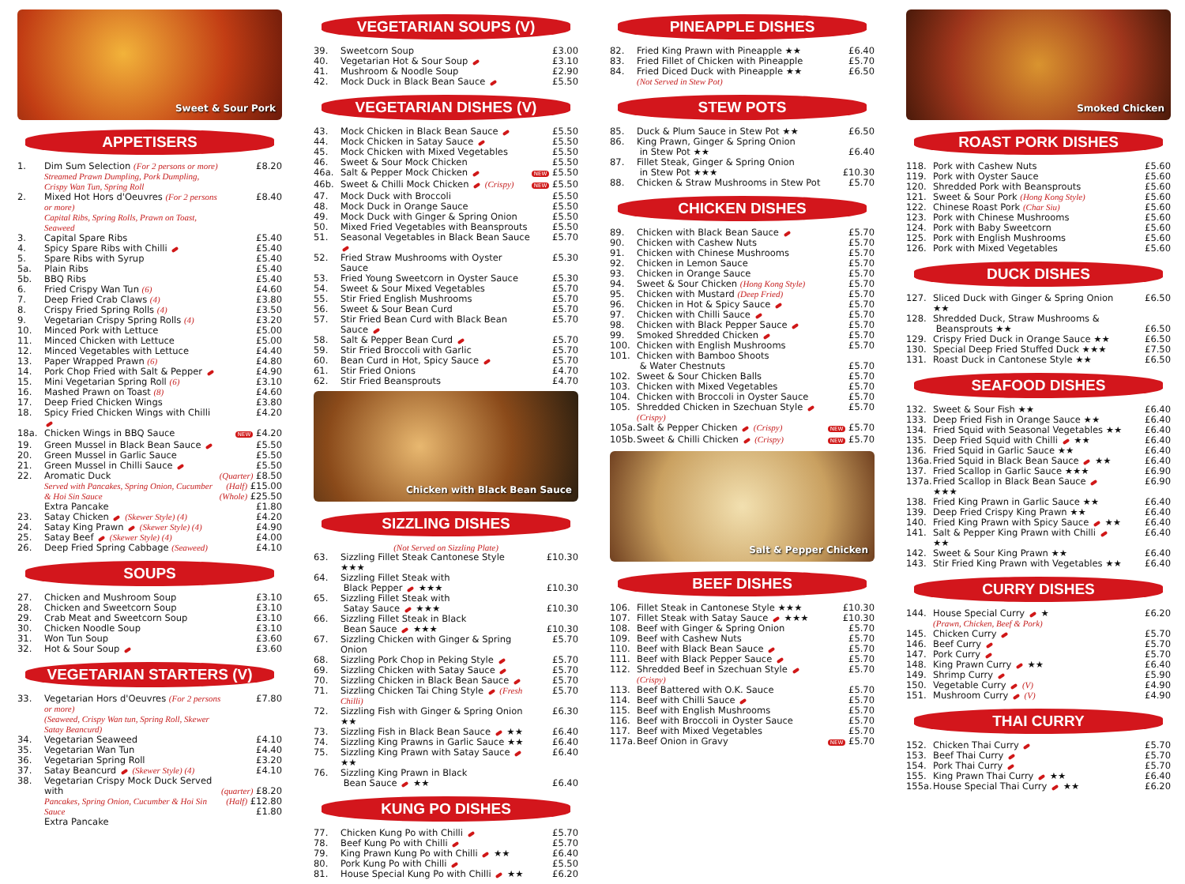Sweet & Sour Pork
APPETISERS
| 1. | Dim Sum Selection (For 2 persons or more) Streamed Prawn Dumpling, Pork Dumpling, Crispy Wan Tun, Spring Roll | £8.20 |
| 2. | Mixed Hot Hors d'Oeuvres (For 2 persons or more) Capital Ribs, Spring Rolls, Prawn on Toast, Seaweed | £8.40 |
| 3. | Capital Spare Ribs | £5.40 |
| 4. | Spicy Spare Ribs with Chilli | £5.40 |
| 5. | Spare Ribs with Syrup | £5.40 |
| 5a. | Plain Ribs | £5.40 |
| 5b. | BBQ Ribs | £5.40 |
| 6. | Fried Crispy Wan Tun (6) | £4.60 |
| 7. | Deep Fried Crab Claws (4) | £3.80 |
| 8. | Crispy Fried Spring Rolls (4) | £3.50 |
| 9. | Vegetarian Crispy Spring Rolls (4) | £3.20 |
| 10. | Minced Pork with Lettuce | £5.00 |
| 11. | Minced Chicken with Lettuce | £5.00 |
| 12. | Minced Vegetables with Lettuce | £4.40 |
| 13. | Paper Wrapped Prawn (6) | £4.80 |
| 14. | Pork Chop Fried with Salt & Pepper | £4.90 |
| 15. | Mini Vegetarian Spring Roll (6) | £3.10 |
| 16. | Mashed Prawn on Toast (8) | £4.60 |
| 17. | Deep Fried Chicken Wings | £3.80 |
| 18. | Spicy Fried Chicken Wings with Chilli | £4.20 |
| 18a. | Chicken Wings in BBQ Sauce | NEW £4.20 |
| 19. | Green Mussel in Black Bean Sauce | £5.50 |
| 20. | Green Mussel in Garlic Sauce | £5.50 |
| 21. | Green Mussel in Chilli Sauce | £5.50 |
| 22. | Aromatic Duck Served with Pancakes, Spring Onion, Cucumber & Hoi Sin Sauce Extra Pancake | (Quarter) £8.50 (Half) £15.00 (Whole) £25.50 £1.80 |
| 23. | Satay Chicken (Skewer Style) (4) | £4.20 |
| 24. | Satay King Prawn (Skewer Style) (4) | £4.90 |
| 25. | Satay Beef (Skewer Style) (4) | £4.00 |
| 26. | Deep Fried Spring Cabbage (Seaweed) | £4.10 |
SOUPS
| 27. | Chicken and Mushroom Soup | £3.10 |
| 28. | Chicken and Sweetcorn Soup | £3.10 |
| 29. | Crab Meat and Sweetcorn Soup | £3.10 |
| 30. | Chicken Noodle Soup | £3.10 |
| 31. | Won Tun Soup | £3.60 |
| 32. | Hot & Sour Soup | £3.60 |
VEGETARIAN STARTERS (V)
| 33. | Vegetarian Hors d'Oeuvres (For 2 persons or more) (Seaweed, Crispy Wan tun, Spring Roll, Skewer Satay Beancurd) | £7.80 |
| 34. | Vegetarian Seaweed | £4.10 |
| 35. | Vegetarian Wan Tun | £4.40 |
| 36. | Vegetarian Spring Roll | £3.20 |
| 37. | Satay Beancurd (Skewer Style) (4) | £4.10 |
| 38. | Vegetarian Crispy Mock Duck Served with Pancakes, Spring Onion, Cucumber & Hoi Sin Sauce Extra Pancake | (quarter) £8.20 (Half) £12.80 £1.80 |
VEGETARIAN SOUPS (V)
| 39. | Sweetcorn Soup | £3.00 |
| 40. | Vegetarian Hot & Sour Soup | £3.10 |
| 41. | Mushroom & Noodle Soup | £2.90 |
| 42. | Mock Duck in Black Bean Sauce | £5.50 |
VEGETARIAN DISHES (V)
| 43. | Mock Chicken in Black Bean Sauce | £5.50 |
| 44. | Mock Chicken in Satay Sauce | £5.50 |
| 45. | Mock Chicken with Mixed Vegetables | £5.50 |
| 46. | Sweet & Sour Mock Chicken | £5.50 |
| 46a. | Salt & Pepper Mock Chicken | NEW £5.50 |
| 46b. | Sweet & Chilli Mock Chicken (Crispy) | NEW £5.50 |
| 47. | Mock Duck with Broccoli | £5.50 |
| 48. | Mock Duck in Orange Sauce | £5.50 |
| 49. | Mock Duck with Ginger & Spring Onion | £5.50 |
| 50. | Mixed Fried Vegetables with Beansprouts | £5.50 |
| 51. | Seasonal Vegetables in Black Bean Sauce | £5.70 |
| 52. | Fried Straw Mushrooms with Oyster Sauce | £5.30 |
| 53. | Fried Young Sweetcorn in Oyster Sauce | £5.30 |
| 54. | Sweet & Sour Mixed Vegetables | £5.70 |
| 55. | Stir Fried English Mushrooms | £5.70 |
| 56. | Sweet & Sour Bean Curd | £5.70 |
| 57. | Stir Fried Bean Curd with Black Bean Sauce | £5.70 |
| 58. | Salt & Pepper Bean Curd | £5.70 |
| 59. | Stir Fried Broccoli with Garlic | £5.70 |
| 60. | Bean Curd in Hot, Spicy Sauce | £5.70 |
| 61. | Stir Fried Onions | £4.70 |
| 62. | Stir Fried Beansprouts | £4.70 |
Chicken with Black Bean Sauce
SIZZLING DISHES
(Not Served on Sizzling Plate)
| 63. | Sizzling Fillet Steak Cantonese Style ★★★ | £10.30 |
| 64. | Sizzling Fillet Steak with Black Pepper ★★★ | £10.30 |
| 65. | Sizzling Fillet Steak with Satay Sauce ★★★ | £10.30 |
| 66. | Sizzling Fillet Steak in Black Bean Sauce ★★★ | £10.30 |
| 67. | Sizzling Chicken with Ginger & Spring Onion | £5.70 |
| 68. | Sizzling Pork Chop in Peking Style | £5.70 |
| 69. | Sizzling Chicken with Satay Sauce | £5.70 |
| 70. | Sizzling Chicken in Black Bean Sauce | £5.70 |
| 71. | Sizzling Chicken Tai Ching Style (Fresh Chilli) | £5.70 |
| 72. | Sizzling Fish with Ginger & Spring Onion ★★ | £6.30 |
| 73. | Sizzling Fish in Black Bean Sauce ★★ | £6.40 |
| 74. | Sizzling King Prawns in Garlic Sauce ★★ | £6.40 |
| 75. | Sizzling King Prawn with Satay Sauce ★★ | £6.40 |
| 76. | Sizzling King Prawn in Black Bean Sauce ★★ | £6.40 |
KUNG PO DISHES
| 77. | Chicken Kung Po with Chilli | £5.70 |
| 78. | Beef Kung Po with Chilli | £5.70 |
| 79. | King Prawn Kung Po with Chilli ★★ | £6.40 |
| 80. | Pork Kung Po with Chilli | £5.50 |
| 81. | House Special Kung Po with Chilli ★★ | £6.20 |
PINEAPPLE DISHES
| 82. | Fried King Prawn with Pineapple ★★ | £6.40 |
| 83. | Fried Fillet of Chicken with Pineapple | £5.70 |
| 84. | Fried Diced Duck with Pineapple ★★ (Not Served in Stew Pot) | £6.50 |
STEW POTS
| 85. | Duck & Plum Sauce in Stew Pot ★★ | £6.50 |
| 86. | King Prawn, Ginger & Spring Onion in Stew Pot ★★ | £6.40 |
| 87. | Fillet Steak, Ginger & Spring Onion in Stew Pot ★★★ | £10.30 |
| 88. | Chicken & Straw Mushrooms in Stew Pot | £5.70 |
CHICKEN DISHES
| 89. | Chicken with Black Bean Sauce | £5.70 |
| 90. | Chicken with Cashew Nuts | £5.70 |
| 91. | Chicken with Chinese Mushrooms | £5.70 |
| 92. | Chicken in Lemon Sauce | £5.70 |
| 93. | Chicken in Orange Sauce | £5.70 |
| 94. | Sweet & Sour Chicken (Hong Kong Style) | £5.70 |
| 95. | Chicken with Mustard (Deep Fried) | £5.70 |
| 96. | Chicken in Hot & Spicy Sauce | £5.70 |
| 97. | Chicken with Chilli Sauce | £5.70 |
| 98. | Chicken with Black Pepper Sauce | £5.70 |
| 99. | Smoked Shredded Chicken | £5.70 |
| 100. | Chicken with English Mushrooms | £5.70 |
| 101. | Chicken with Bamboo Shoots & Water Chestnuts | £5.70 |
| 102. | Sweet & Sour Chicken Balls | £5.70 |
| 103. | Chicken with Mixed Vegetables | £5.70 |
| 104. | Chicken with Broccoli in Oyster Sauce | £5.70 |
| 105. | Shredded Chicken in Szechuan Style (Crispy) | £5.70 |
| 105a. | Salt & Pepper Chicken (Crispy) | NEW £5.70 |
| 105b. | Sweet & Chilli Chicken (Crispy) | NEW £5.70 |
Salt & Pepper Chicken
BEEF DISHES
| 106. | Fillet Steak in Cantonese Style ★★★ | £10.30 |
| 107. | Fillet Steak with Satay Sauce ★★★ | £10.30 |
| 108. | Beef with Ginger & Spring Onion | £5.70 |
| 109. | Beef with Cashew Nuts | £5.70 |
| 110. | Beef with Black Bean Sauce | £5.70 |
| 111. | Beef with Black Pepper Sauce | £5.70 |
| 112. | Shredded Beef in Szechuan Style (Crispy) | £5.70 |
| 113. | Beef Battered with O.K. Sauce | £5.70 |
| 114. | Beef with Chilli Sauce | £5.70 |
| 115. | Beef with English Mushrooms | £5.70 |
| 116. | Beef with Broccoli in Oyster Sauce | £5.70 |
| 117. | Beef with Mixed Vegetables | £5.70 |
| 117a. | Beef Onion in Gravy | NEW £5.70 |
Smoked Chicken
ROAST PORK DISHES
| 118. | Pork with Cashew Nuts | £5.60 |
| 119. | Pork with Oyster Sauce | £5.60 |
| 120. | Shredded Pork with Beansprouts | £5.60 |
| 121. | Sweet & Sour Pork (Hong Kong Style) | £5.60 |
| 122. | Chinese Roast Pork (Char Siu) | £5.60 |
| 123. | Pork with Chinese Mushrooms | £5.60 |
| 124. | Pork with Baby Sweetcorn | £5.60 |
| 125. | Pork with English Mushrooms | £5.60 |
| 126. | Pork with Mixed Vegetables | £5.60 |
DUCK DISHES
| 127. | Sliced Duck with Ginger & Spring Onion ★★ | £6.50 |
| 128. | Shredded Duck, Straw Mushrooms & Beansprouts ★★ | £6.50 |
| 129. | Crispy Fried Duck in Orange Sauce ★★ | £6.50 |
| 130. | Special Deep Fried Stuffed Duck ★★★ | £7.50 |
| 131. | Roast Duck in Cantonese Style ★★ | £6.50 |
SEAFOOD DISHES
| 132. | Sweet & Sour Fish ★★ | £6.40 |
| 133. | Deep Fried Fish in Orange Sauce ★★ | £6.40 |
| 134. | Fried Squid with Seasonal Vegetables ★★ | £6.40 |
| 135. | Deep Fried Squid with Chilli ★★ | £6.40 |
| 136. | Fried Squid in Garlic Sauce ★★ | £6.40 |
| 136a. | Fried Squid in Black Bean Sauce ★★ | £6.40 |
| 137. | Fried Scallop in Garlic Sauce ★★★ | £6.90 |
| 137a. | Fried Scallop in Black Bean Sauce ★★★ | £6.90 |
| 138. | Fried King Prawn in Garlic Sauce ★★ | £6.40 |
| 139. | Deep Fried Crispy King Prawn ★★ | £6.40 |
| 140. | Fried King Prawn with Spicy Sauce ★★ | £6.40 |
| 141. | Salt & Pepper King Prawn with Chilli ★★ | £6.40 |
| 142. | Sweet & Sour King Prawn ★★ | £6.40 |
| 143. | Stir Fried King Prawn with Vegetables ★★ | £6.40 |
CURRY DISHES
| 144. | House Special Curry ★ (Prawn, Chicken, Beef & Pork) | £6.20 |
| 145. | Chicken Curry | £5.70 |
| 146. | Beef Curry | £5.70 |
| 147. | Pork Curry | £5.70 |
| 148. | King Prawn Curry ★★ | £6.40 |
| 149. | Shrimp Curry | £5.90 |
| 150. | Vegetable Curry (V) | £4.90 |
| 151. | Mushroom Curry (V) | £4.90 |
THAI CURRY
| 152. | Chicken Thai Curry | £5.70 |
| 153. | Beef Thai Curry | £5.70 |
| 154. | Pork Thai Curry | £5.70 |
| 155. | King Prawn Thai Curry ★★ | £6.40 |
| 155a. | House Special Thai Curry ★★ | £6.20 |